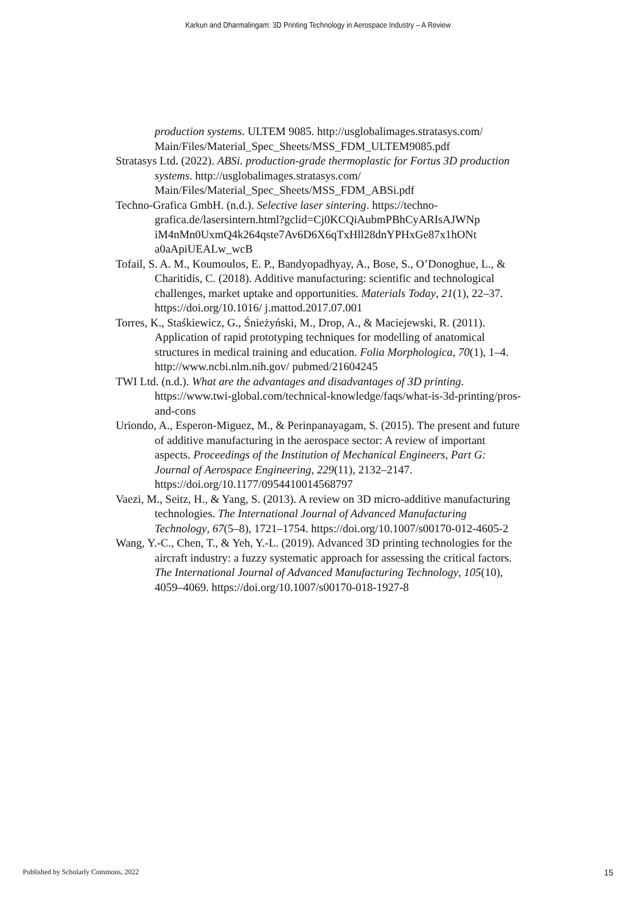Karkun and Dharmalingam: 3D Printing Technology in Aerospace Industry – A Review
production systems. ULTEM 9085. http://usglobalimages.stratasys.com/ Main/Files/Material_Spec_Sheets/MSS_FDM_ULTEM9085.pdf
Stratasys Ltd. (2022). ABSi. production-grade thermoplastic for Fortus 3D production systems. http://usglobalimages.stratasys.com/ Main/Files/Material_Spec_Sheets/MSS_FDM_ABSi.pdf
Techno-Grafica GmbH. (n.d.). Selective laser sintering. https://techno-grafica.de/lasersintern.html?gclid=Cj0KCQiAubmPBhCyARIsAJWNp iM4nMn0UxmQ4k264qste7Av6D6X6qTxHll28dnYPHxGe87x1hONt a0aApiUEALw_wcB
Tofail, S. A. M., Koumoulos, E. P., Bandyopadhyay, A., Bose, S., O’Donoghue, L., & Charitidis, C. (2018). Additive manufacturing: scientific and technological challenges, market uptake and opportunities. Materials Today, 21(1), 22–37. https://doi.org/10.1016/ j.mattod.2017.07.001
Torres, K., Staśkiewicz, G., Śnieżyński, M., Drop, A., & Maciejewski, R. (2011). Application of rapid prototyping techniques for modelling of anatomical structures in medical training and education. Folia Morphologica, 70(1), 1–4. http://www.ncbi.nlm.nih.gov/ pubmed/21604245
TWI Ltd. (n.d.). What are the advantages and disadvantages of 3D printing. https://www.twi-global.com/technical-knowledge/faqs/what-is-3d-printing/pros-and-cons
Uriondo, A., Esperon-Miguez, M., & Perinpanayagam, S. (2015). The present and future of additive manufacturing in the aerospace sector: A review of important aspects. Proceedings of the Institution of Mechanical Engineers, Part G: Journal of Aerospace Engineering, 229(11), 2132–2147. https://doi.org/10.1177/0954410014568797
Vaezi, M., Seitz, H., & Yang, S. (2013). A review on 3D micro-additive manufacturing technologies. The International Journal of Advanced Manufacturing Technology, 67(5–8), 1721–1754. https://doi.org/10.1007/s00170-012-4605-2
Wang, Y.-C., Chen, T., & Yeh, Y.-L. (2019). Advanced 3D printing technologies for the aircraft industry: a fuzzy systematic approach for assessing the critical factors. The International Journal of Advanced Manufacturing Technology, 105(10), 4059–4069. https://doi.org/10.1007/s00170-018-1927-8
Published by Scholarly Commons, 2022 15